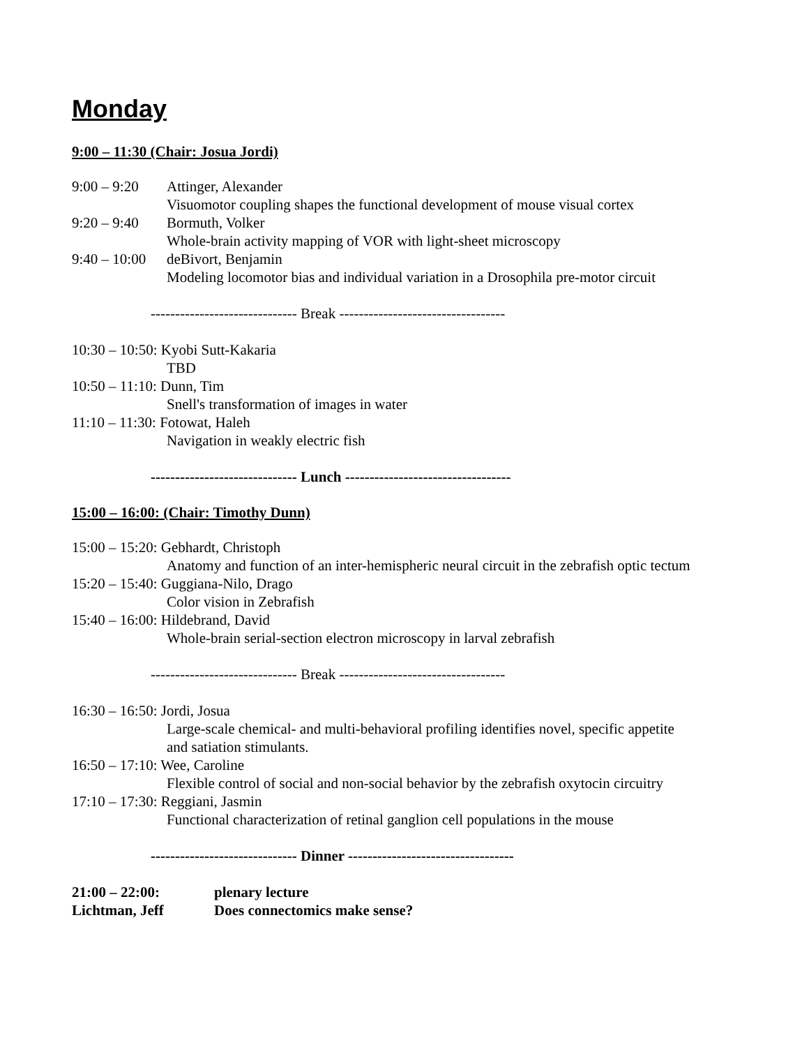Monday
9:00 – 11:30 (Chair: Josua Jordi)
9:00 – 9:20 Attinger, Alexander
Visuomotor coupling shapes the functional development of mouse visual cortex
9:20 – 9:40 Bormuth, Volker
Whole-brain activity mapping of VOR with light-sheet microscopy
9:40 – 10:00 deBivort, Benjamin
Modeling locomotor bias and individual variation in a Drosophila pre-motor circuit
------------------------------ Break ----------------------------------
10:30 – 10:50: Kyobi Sutt-Kakaria
TBD
10:50 – 11:10: Dunn, Tim
Snell's transformation of images in water
11:10 – 11:30: Fotowat, Haleh
Navigation in weakly electric fish
------------------------------ Lunch ----------------------------------
15:00 – 16:00: (Chair: Timothy Dunn)
15:00 – 15:20: Gebhardt, Christoph
Anatomy and function of an inter-hemispheric neural circuit in the zebrafish optic tectum
15:20 – 15:40: Guggiana-Nilo, Drago
Color vision in Zebrafish
15:40 – 16:00: Hildebrand, David
Whole-brain serial-section electron microscopy in larval zebrafish
------------------------------ Break ----------------------------------
16:30 – 16:50: Jordi, Josua
Large-scale chemical- and multi-behavioral profiling identifies novel, specific appetite
and satiation stimulants.
16:50 – 17:10: Wee, Caroline
Flexible control of social and non-social behavior by the zebrafish oxytocin circuitry
17:10 – 17:30: Reggiani, Jasmin
Functional characterization of retinal ganglion cell populations in the mouse
------------------------------ Dinner ----------------------------------
21:00 – 22:00: plenary lecture
Lichtman, Jeff Does connectomics make sense?